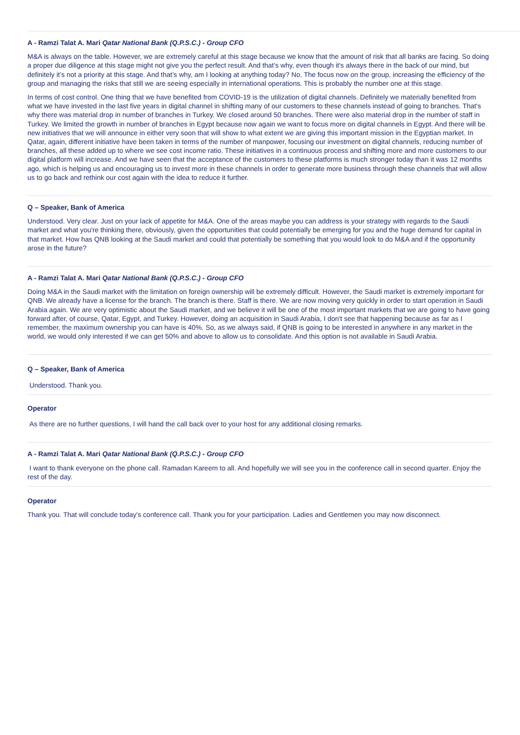A - Ramzi Talat A. Mari Qatar National Bank (Q.P.S.C.) - Group CFO
M&A is always on the table. However, we are extremely careful at this stage because we know that the amount of risk that all banks are facing. So doing a proper due diligence at this stage might not give you the perfect result. And that's why, even though it's always there in the back of our mind, but definitely it’s not a priority at this stage. And that’s why, am I looking at anything today? No. The focus now on the group, increasing the efficiency of the group and managing the risks that still we are seeing especially in international operations. This is probably the number one at this stage.
In terms of cost control. One thing that we have benefited from COVID-19 is the utilization of digital channels. Definitely we materially benefited from what we have invested in the last five years in digital channel in shifting many of our customers to these channels instead of going to branches. That's why there was material drop in number of branches in Turkey. We closed around 50 branches. There were also material drop in the number of staff in Turkey. We limited the growth in number of branches in Egypt because now again we want to focus more on digital channels in Egypt. And there will be new initiatives that we will announce in either very soon that will show to what extent we are giving this important mission in the Egyptian market. In Qatar, again, different initiative have been taken in terms of the number of manpower, focusing our investment on digital channels, reducing number of branches, all these added up to where we see cost income ratio. These initiatives in a continuous process and shifting more and more customers to our digital platform will increase. And we have seen that the acceptance of the customers to these platforms is much stronger today than it was 12 months ago, which is helping us and encouraging us to invest more in these channels in order to generate more business through these channels that will allow us to go back and rethink our cost again with the idea to reduce it further.
Q – Speaker, Bank of America
Understood. Very clear. Just on your lack of appetite for M&A. One of the areas maybe you can address is your strategy with regards to the Saudi market and what you're thinking there, obviously, given the opportunities that could potentially be emerging for you and the huge demand for capital in that market. How has QNB looking at the Saudi market and could that potentially be something that you would look to do M&A and if the opportunity arose in the future?
A - Ramzi Talat A. Mari Qatar National Bank (Q.P.S.C.) - Group CFO
Doing M&A in the Saudi market with the limitation on foreign ownership will be extremely difficult. However, the Saudi market is extremely important for QNB. We already have a license for the branch. The branch is there. Staff is there. We are now moving very quickly in order to start operation in Saudi Arabia again. We are very optimistic about the Saudi market, and we believe it will be one of the most important markets that we are going to have going forward after, of course, Qatar, Egypt, and Turkey. However, doing an acquisition in Saudi Arabia, I don't see that happening because as far as I remember, the maximum ownership you can have is 40%. So, as we always said, if QNB is going to be interested in anywhere in any market in the world, we would only interested if we can get 50% and above to allow us to consolidate. And this option is not available in Saudi Arabia.
Q – Speaker, Bank of America
Understood. Thank you.
Operator
As there are no further questions, I will hand the call back over to your host for any additional closing remarks.
A - Ramzi Talat A. Mari Qatar National Bank (Q.P.S.C.) - Group CFO
I want to thank everyone on the phone call. Ramadan Kareem to all. And hopefully we will see you in the conference call in second quarter. Enjoy the rest of the day.
Operator
Thank you. That will conclude today's conference call. Thank you for your participation. Ladies and Gentlemen you may now disconnect.